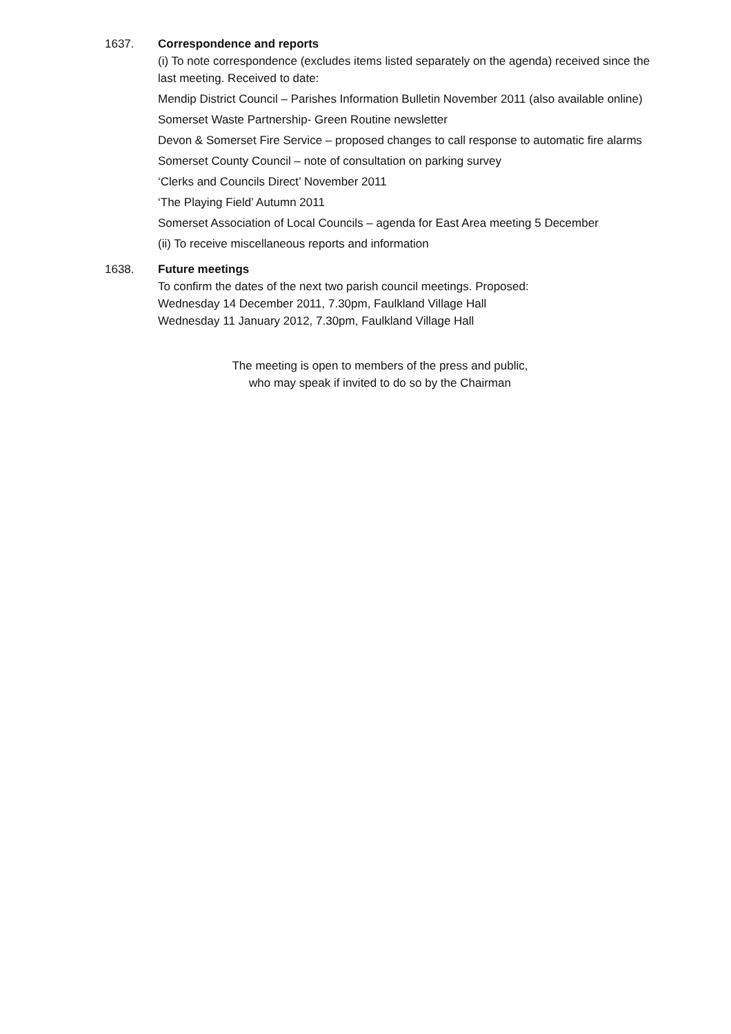1637. Correspondence and reports
(i) To note correspondence (excludes items listed separately on the agenda) received since the last meeting. Received to date:
Mendip District Council – Parishes Information Bulletin November 2011 (also available online)
Somerset Waste Partnership- Green Routine newsletter
Devon & Somerset Fire Service – proposed changes to call response to automatic fire alarms
Somerset County Council – note of consultation on parking survey
‘Clerks and Councils Direct’ November 2011
‘The Playing Field’ Autumn 2011
Somerset Association of Local Councils – agenda for East Area meeting 5 December
(ii) To receive miscellaneous reports and information
1638. Future meetings
To confirm the dates of the next two parish council meetings. Proposed:
Wednesday 14 December 2011, 7.30pm, Faulkland Village Hall
Wednesday 11 January 2012, 7.30pm, Faulkland Village Hall
The meeting is open to members of the press and public,
who may speak if invited to do so by the Chairman